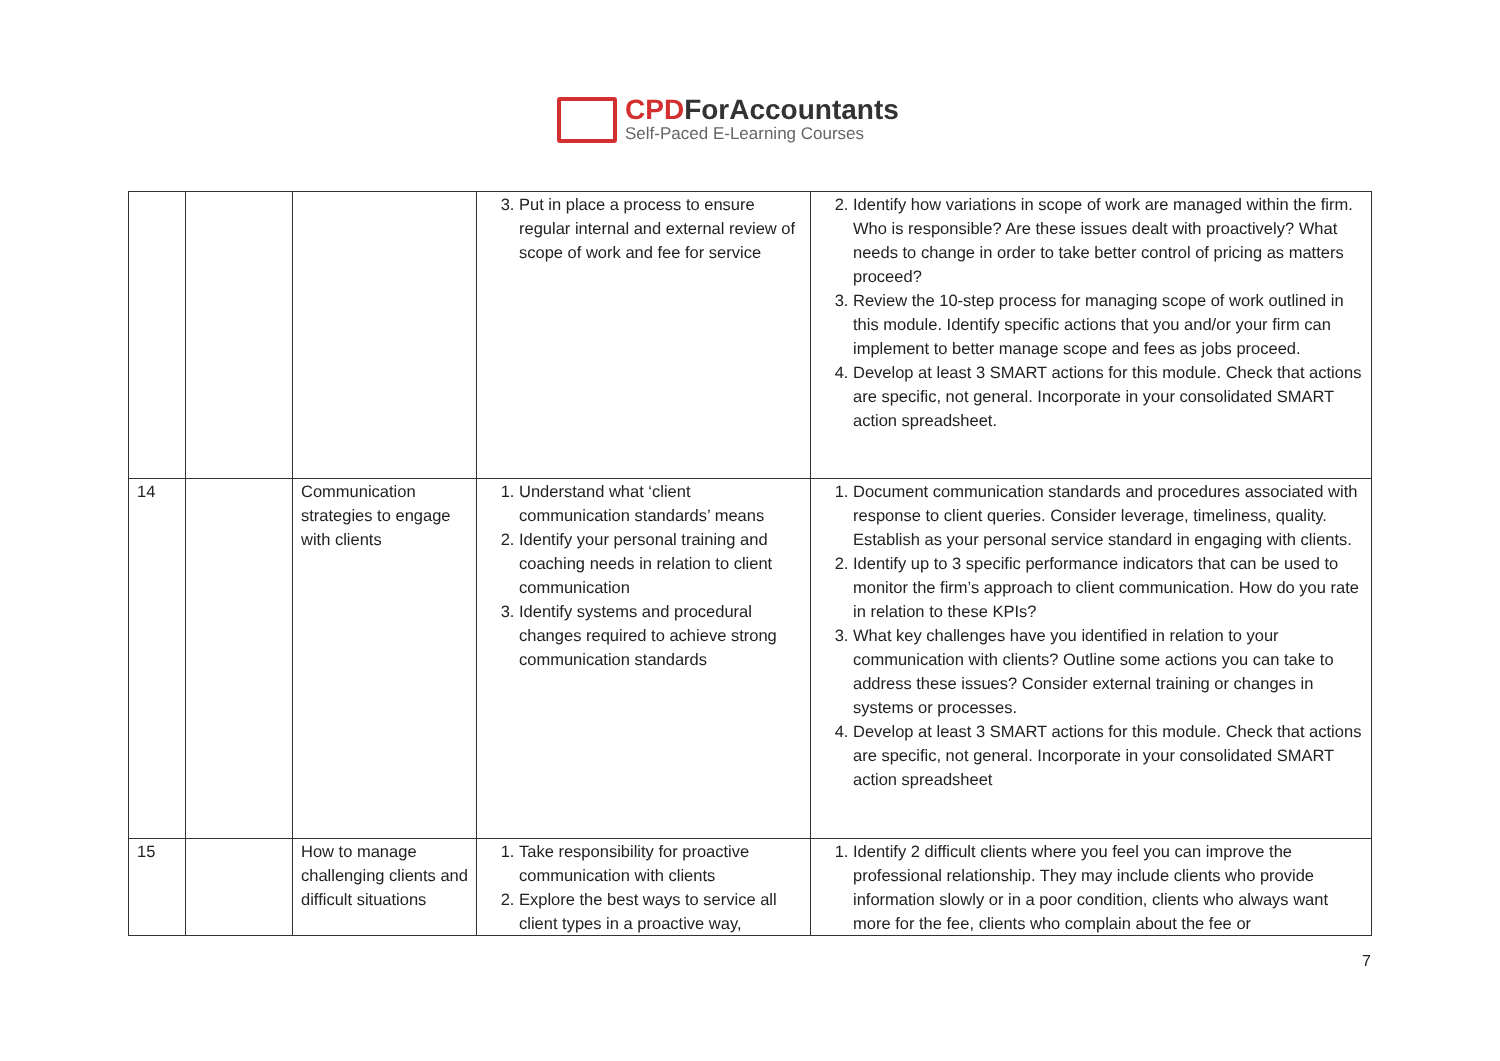CPDForAccountants
Self-Paced E-Learning Courses
| | | | 3. Put in place a process to ensure regular internal and external review of scope of work and fee for service | 2. Identify how variations in scope of work are managed within the firm. Who is responsible? Are these issues dealt with proactively? What needs to change in order to take better control of pricing as matters proceed? 3. Review the 10-step process for managing scope of work outlined in this module. Identify specific actions that you and/or your firm can implement to better manage scope and fees as jobs proceed. 4. Develop at least 3 SMART actions for this module. Check that actions are specific, not general. Incorporate in your consolidated SMART action spreadsheet. |
| 14 | | Communication strategies to engage with clients | 1. Understand what ‘client communication standards’ means 2. Identify your personal training and coaching needs in relation to client communication 3. Identify systems and procedural changes required to achieve strong communication standards | 1. Document communication standards and procedures associated with response to client queries. Consider leverage, timeliness, quality. Establish as your personal service standard in engaging with clients. 2. Identify up to 3 specific performance indicators that can be used to monitor the firm’s approach to client communication. How do you rate in relation to these KPIs? 3. What key challenges have you identified in relation to your communication with clients? Outline some actions you can take to address these issues? Consider external training or changes in systems or processes. 4. Develop at least 3 SMART actions for this module. Check that actions are specific, not general. Incorporate in your consolidated SMART action spreadsheet |
| 15 | | How to manage challenging clients and difficult situations | 1. Take responsibility for proactive communication with clients 2. Explore the best ways to service all client types in a proactive way, | 1. Identify 2 difficult clients where you feel you can improve the professional relationship. They may include clients who provide information slowly or in a poor condition, clients who always want more for the fee, clients who complain about the fee or |
7